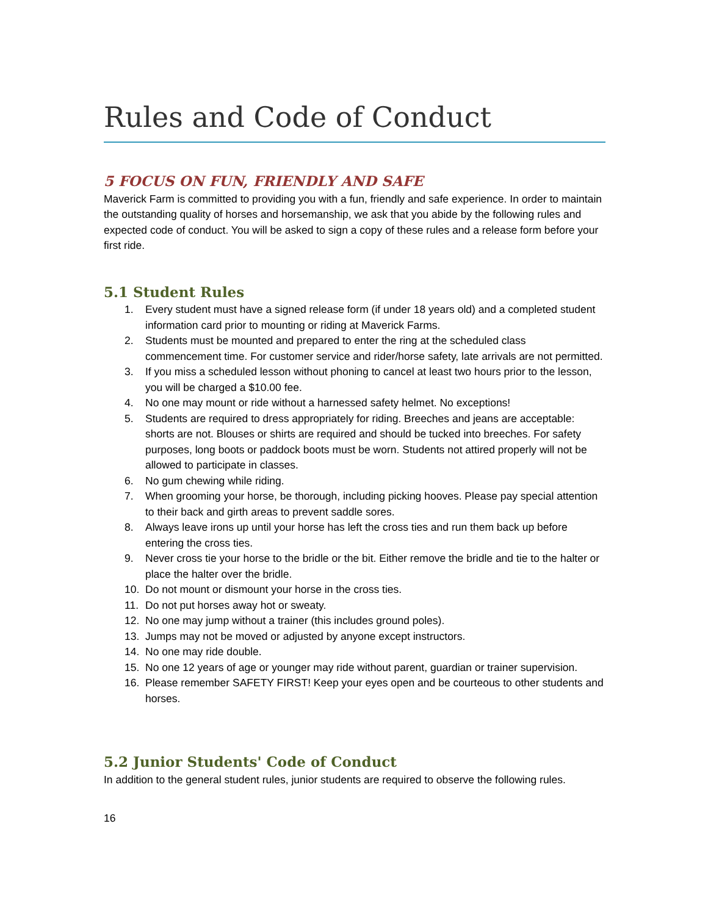Rules and Code of Conduct
5 FOCUS ON FUN, FRIENDLY AND SAFE
Maverick Farm is committed to providing you with a fun, friendly and safe experience. In order to maintain the outstanding quality of horses and horsemanship, we ask that you abide by the following rules and expected code of conduct. You will be asked to sign a copy of these rules and a release form before your first ride.
5.1 Student Rules
1. Every student must have a signed release form (if under 18 years old) and a completed student information card prior to mounting or riding at Maverick Farms.
2. Students must be mounted and prepared to enter the ring at the scheduled class commencement time. For customer service and rider/horse safety, late arrivals are not permitted.
3. If you miss a scheduled lesson without phoning to cancel at least two hours prior to the lesson, you will be charged a $10.00 fee.
4. No one may mount or ride without a harnessed safety helmet. No exceptions!
5. Students are required to dress appropriately for riding. Breeches and jeans are acceptable: shorts are not. Blouses or shirts are required and should be tucked into breeches. For safety purposes, long boots or paddock boots must be worn. Students not attired properly will not be allowed to participate in classes.
6. No gum chewing while riding.
7. When grooming your horse, be thorough, including picking hooves. Please pay special attention to their back and girth areas to prevent saddle sores.
8. Always leave irons up until your horse has left the cross ties and run them back up before entering the cross ties.
9. Never cross tie your horse to the bridle or the bit. Either remove the bridle and tie to the halter or place the halter over the bridle.
10. Do not mount or dismount your horse in the cross ties.
11. Do not put horses away hot or sweaty.
12. No one may jump without a trainer (this includes ground poles).
13. Jumps may not be moved or adjusted by anyone except instructors.
14. No one may ride double.
15. No one 12 years of age or younger may ride without parent, guardian or trainer supervision.
16. Please remember SAFETY FIRST! Keep your eyes open and be courteous to other students and horses.
5.2 Junior Students' Code of Conduct
In addition to the general student rules, junior students are required to observe the following rules.
16